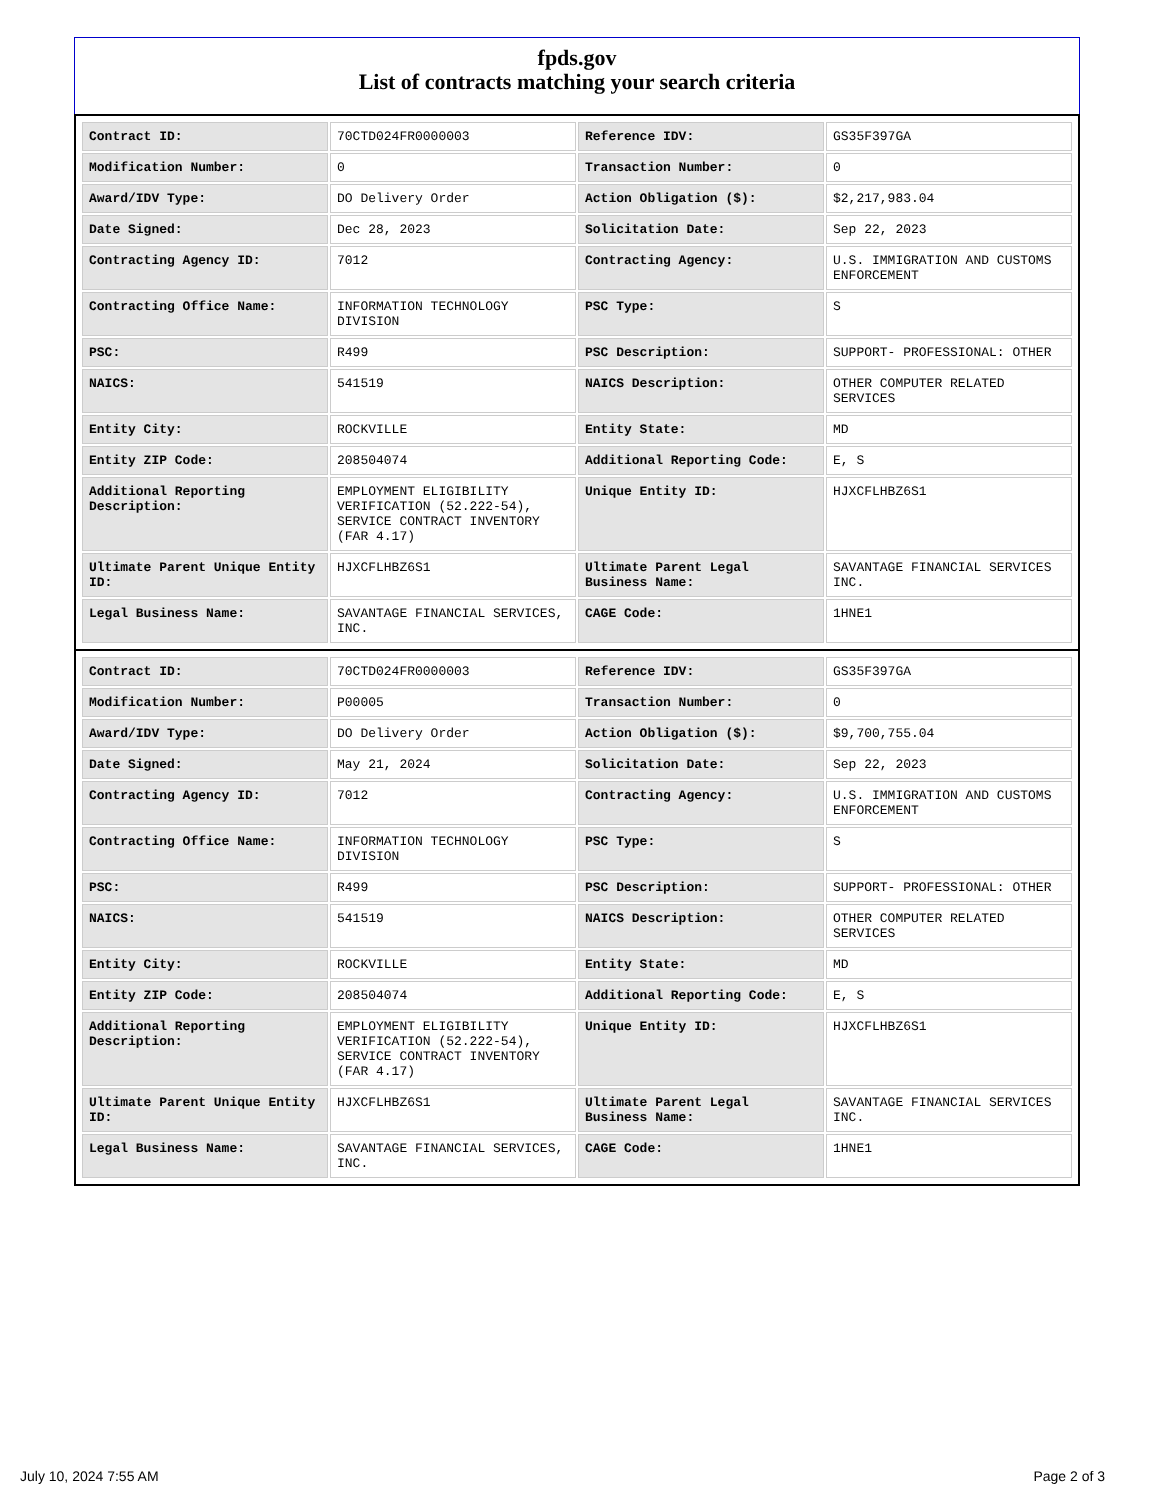fpds.gov
List of contracts matching your search criteria
| Contract ID: | 70CTD024FR0000003 | Reference IDV: | GS35F397GA |
| Modification Number: | 0 | Transaction Number: | 0 |
| Award/IDV Type: | DO Delivery Order | Action Obligation ($): | $2,217,983.04 |
| Date Signed: | Dec 28, 2023 | Solicitation Date: | Sep 22, 2023 |
| Contracting Agency ID: | 7012 | Contracting Agency: | U.S. IMMIGRATION AND CUSTOMS ENFORCEMENT |
| Contracting Office Name: | INFORMATION TECHNOLOGY DIVISION | PSC Type: | S |
| PSC: | R499 | PSC Description: | SUPPORT- PROFESSIONAL: OTHER |
| NAICS: | 541519 | NAICS Description: | OTHER COMPUTER RELATED SERVICES |
| Entity City: | ROCKVILLE | Entity State: | MD |
| Entity ZIP Code: | 208504074 | Additional Reporting Code: | E, S |
| Additional Reporting Description: | EMPLOYMENT ELIGIBILITY VERIFICATION (52.222-54), SERVICE CONTRACT INVENTORY (FAR 4.17) | Unique Entity ID: | HJXCFLHBZ6S1 |
| Ultimate Parent Unique Entity ID: | HJXCFLHBZ6S1 | Ultimate Parent Legal Business Name: | SAVANTAGE FINANCIAL SERVICES INC. |
| Legal Business Name: | SAVANTAGE FINANCIAL SERVICES, INC. | CAGE Code: | 1HNE1 |
| Contract ID: | 70CTD024FR0000003 | Reference IDV: | GS35F397GA |
| Modification Number: | P00005 | Transaction Number: | 0 |
| Award/IDV Type: | DO Delivery Order | Action Obligation ($): | $9,700,755.04 |
| Date Signed: | May 21, 2024 | Solicitation Date: | Sep 22, 2023 |
| Contracting Agency ID: | 7012 | Contracting Agency: | U.S. IMMIGRATION AND CUSTOMS ENFORCEMENT |
| Contracting Office Name: | INFORMATION TECHNOLOGY DIVISION | PSC Type: | S |
| PSC: | R499 | PSC Description: | SUPPORT- PROFESSIONAL: OTHER |
| NAICS: | 541519 | NAICS Description: | OTHER COMPUTER RELATED SERVICES |
| Entity City: | ROCKVILLE | Entity State: | MD |
| Entity ZIP Code: | 208504074 | Additional Reporting Code: | E, S |
| Additional Reporting Description: | EMPLOYMENT ELIGIBILITY VERIFICATION (52.222-54), SERVICE CONTRACT INVENTORY (FAR 4.17) | Unique Entity ID: | HJXCFLHBZ6S1 |
| Ultimate Parent Unique Entity ID: | HJXCFLHBZ6S1 | Ultimate Parent Legal Business Name: | SAVANTAGE FINANCIAL SERVICES INC. |
| Legal Business Name: | SAVANTAGE FINANCIAL SERVICES, INC. | CAGE Code: | 1HNE1 |
July 10, 2024 7:55 AM Page 2 of 3